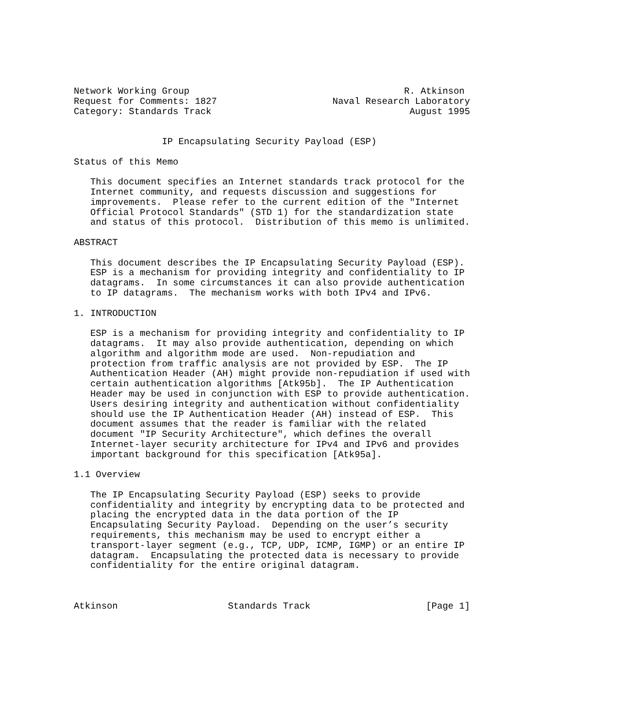Network Working Group                                       R. Atkinson
Request for Comments: 1827                     Naval Research Laboratory
Category: Standards Track                                    August 1995


                IP Encapsulating Security Payload (ESP)

Status of this Memo

   This document specifies an Internet standards track protocol for the
   Internet community, and requests discussion and suggestions for
   improvements.  Please refer to the current edition of the "Internet
   Official Protocol Standards" (STD 1) for the standardization state
   and status of this protocol.  Distribution of this memo is unlimited.

ABSTRACT

   This document describes the IP Encapsulating Security Payload (ESP).
   ESP is a mechanism for providing integrity and confidentiality to IP
   datagrams.  In some circumstances it can also provide authentication
   to IP datagrams.  The mechanism works with both IPv4 and IPv6.

1. INTRODUCTION

   ESP is a mechanism for providing integrity and confidentiality to IP
   datagrams.  It may also provide authentication, depending on which
   algorithm and algorithm mode are used.  Non-repudiation and
   protection from traffic analysis are not provided by ESP.  The IP
   Authentication Header (AH) might provide non-repudiation if used with
   certain authentication algorithms [Atk95b].  The IP Authentication
   Header may be used in conjunction with ESP to provide authentication.
   Users desiring integrity and authentication without confidentiality
   should use the IP Authentication Header (AH) instead of ESP.  This
   document assumes that the reader is familiar with the related
   document "IP Security Architecture", which defines the overall
   Internet-layer security architecture for IPv4 and IPv6 and provides
   important background for this specification [Atk95a].

1.1 Overview

   The IP Encapsulating Security Payload (ESP) seeks to provide
   confidentiality and integrity by encrypting data to be protected and
   placing the encrypted data in the data portion of the IP
   Encapsulating Security Payload.  Depending on the user’s security
   requirements, this mechanism may be used to encrypt either a
   transport-layer segment (e.g., TCP, UDP, ICMP, IGMP) or an entire IP
   datagram.  Encapsulating the protected data is necessary to provide
   confidentiality for the entire original datagram.



Atkinson                    Standards Track                     [Page 1]